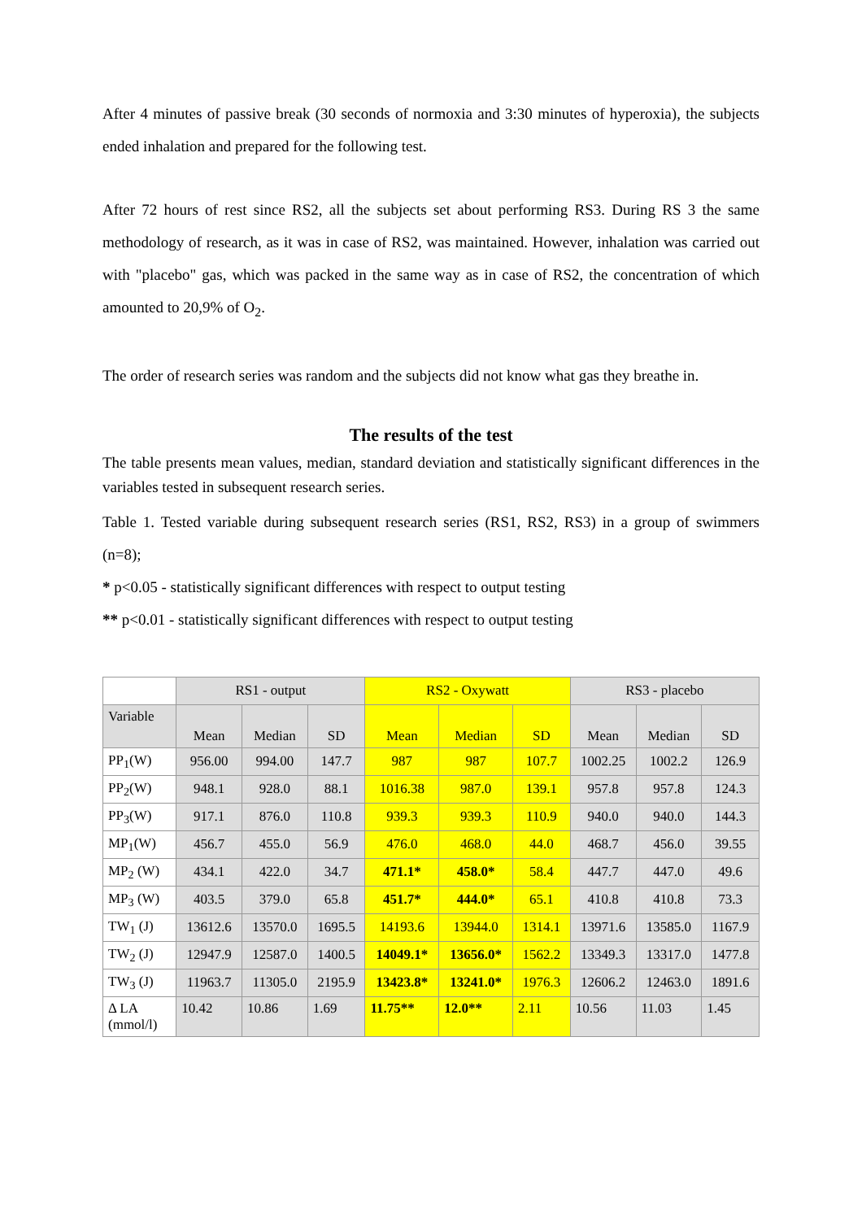After 4 minutes of passive break (30 seconds of normoxia and 3:30 minutes of hyperoxia), the subjects ended inhalation and prepared for the following test.
After 72 hours of rest since RS2, all the subjects set about performing RS3. During RS 3 the same methodology of research, as it was in case of RS2, was maintained. However, inhalation was carried out with "placebo" gas, which was packed in the same way as in case of RS2, the concentration of which amounted to 20,9% of O<sub>2</sub>.
The order of research series was random and the subjects did not know what gas they breathe in.
The results of the test
The table presents mean values, median, standard deviation and statistically significant differences in the variables tested in subsequent research series.
Table 1. Tested variable during subsequent research series (RS1, RS2, RS3) in a group of swimmers (n=8);
* p<0.05 - statistically significant differences with respect to output testing
** p<0.01 - statistically significant differences with respect to output testing
| | RS1 - output | | | RS2 - Oxywatt | | | RS3 - placebo | | |
| Variable | Mean | Median | SD | Mean | Median | SD | Mean | Median | SD |
| PP<sub>1</sub>(W) | 956.00 | 994.00 | 147.7 | 987 | 987 | 107.7 | 1002.25 | 1002.2 | 126.9 |
| PP<sub>2</sub>(W) | 948.1 | 928.0 | 88.1 | 1016.38 | 987.0 | 139.1 | 957.8 | 957.8 | 124.3 |
| PP<sub>3</sub>(W) | 917.1 | 876.0 | 110.8 | 939.3 | 939.3 | 110.9 | 940.0 | 940.0 | 144.3 |
| MP<sub>1</sub>(W) | 456.7 | 455.0 | 56.9 | 476.0 | 468.0 | 44.0 | 468.7 | 456.0 | 39.55 |
| MP<sub>2</sub> (W) | 434.1 | 422.0 | 34.7 | 471.1* | 458.0* | 58.4 | 447.7 | 447.0 | 49.6 |
| MP<sub>3</sub> (W) | 403.5 | 379.0 | 65.8 | 451.7* | 444.0* | 65.1 | 410.8 | 410.8 | 73.3 |
| TW<sub>1</sub> (J) | 13612.6 | 13570.0 | 1695.5 | 14193.6 | 13944.0 | 1314.1 | 13971.6 | 13585.0 | 1167.9 |
| TW<sub>2</sub> (J) | 12947.9 | 12587.0 | 1400.5 | 14049.1* | 13656.0* | 1562.2 | 13349.3 | 13317.0 | 1477.8 |
| TW<sub>3</sub> (J) | 11963.7 | 11305.0 | 2195.9 | 13423.8* | 13241.0* | 1976.3 | 12606.2 | 12463.0 | 1891.6 |
| Δ LA (mmol/l) | 10.42 | 10.86 | 1.69 | 11.75** | 12.0** | 2.11 | 10.56 | 11.03 | 1.45 |